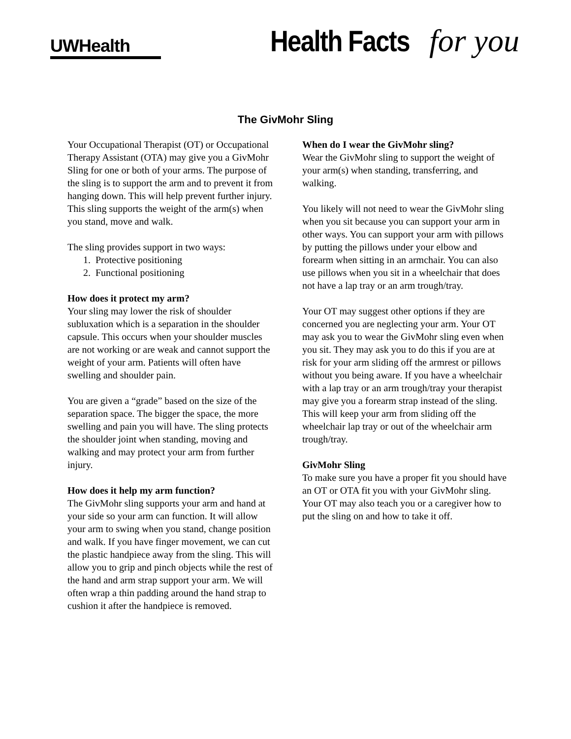UWHealth
Health Facts for you
The GivMohr Sling
Your Occupational Therapist (OT) or Occupational Therapy Assistant (OTA) may give you a GivMohr Sling for one or both of your arms. The purpose of the sling is to support the arm and to prevent it from hanging down. This will help prevent further injury. This sling supports the weight of the arm(s) when you stand, move and walk.
The sling provides support in two ways:
1. Protective positioning
2. Functional positioning
How does it protect my arm?
Your sling may lower the risk of shoulder subluxation which is a separation in the shoulder capsule. This occurs when your shoulder muscles are not working or are weak and cannot support the weight of your arm. Patients will often have swelling and shoulder pain.
You are given a “grade” based on the size of the separation space. The bigger the space, the more swelling and pain you will have. The sling protects the shoulder joint when standing, moving and walking and may protect your arm from further injury.
How does it help my arm function?
The GivMohr sling supports your arm and hand at your side so your arm can function. It will allow your arm to swing when you stand, change position and walk. If you have finger movement, we can cut the plastic handpiece away from the sling. This will allow you to grip and pinch objects while the rest of the hand and arm strap support your arm. We will often wrap a thin padding around the hand strap to cushion it after the handpiece is removed.
When do I wear the GivMohr sling?
Wear the GivMohr sling to support the weight of your arm(s) when standing, transferring, and walking.
You likely will not need to wear the GivMohr sling when you sit because you can support your arm in other ways. You can support your arm with pillows by putting the pillows under your elbow and forearm when sitting in an armchair. You can also use pillows when you sit in a wheelchair that does not have a lap tray or an arm trough/tray.
Your OT may suggest other options if they are concerned you are neglecting your arm. Your OT may ask you to wear the GivMohr sling even when you sit. They may ask you to do this if you are at risk for your arm sliding off the armrest or pillows without you being aware. If you have a wheelchair with a lap tray or an arm trough/tray your therapist may give you a forearm strap instead of the sling. This will keep your arm from sliding off the wheelchair lap tray or out of the wheelchair arm trough/tray.
GivMohr Sling
To make sure you have a proper fit you should have an OT or OTA fit you with your GivMohr sling. Your OT may also teach you or a caregiver how to put the sling on and how to take it off.